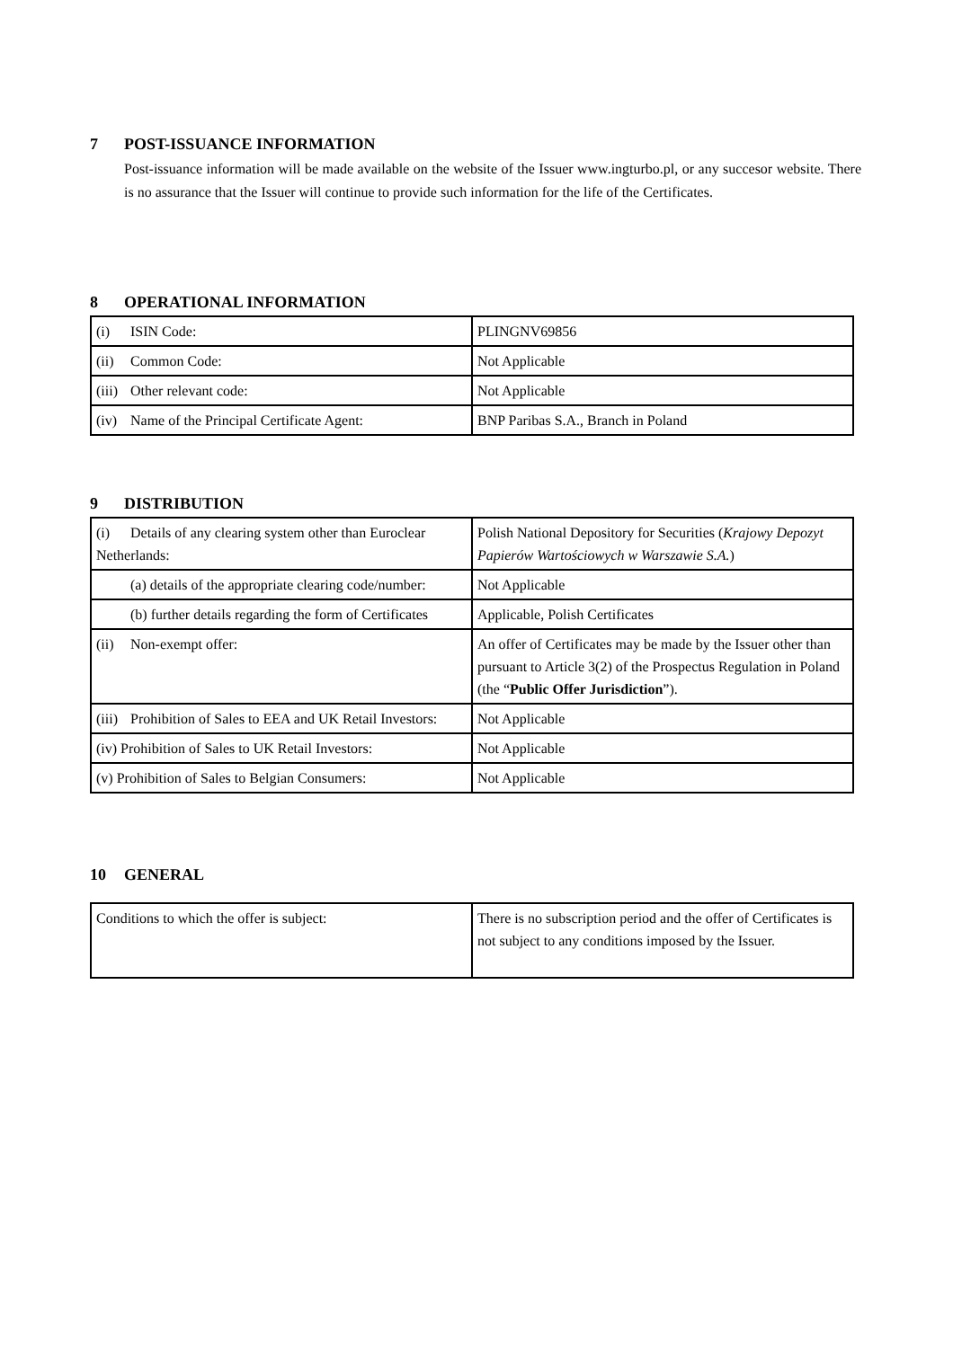7 POST-ISSUANCE INFORMATION
Post-issuance information will be made available on the website of the Issuer www.ingturbo.pl, or any succesor website. There is no assurance that the Issuer will continue to provide such information for the life of the Certificates.
8 OPERATIONAL INFORMATION
| (i) ISIN Code: | PLINGNV69856 |
| (ii) Common Code: | Not Applicable |
| (iii) Other relevant code: | Not Applicable |
| (iv) Name of the Principal Certificate Agent: | BNP Paribas S.A., Branch in Poland |
9 DISTRIBUTION
| (i) Details of any clearing system other than Euroclear Netherlands: | Polish National Depository for Securities ( Krajowy Depozyt Papierów Wartościowych w Warszawie S.A. ) |
| (a) details of the appropriate clearing code/number: | Not Applicable |
| (b) further details regarding the form of Certificates | Applicable, Polish Certificates |
| (ii) Non-exempt offer: | An offer of Certificates may be made by the Issuer other than pursuant to Article 3(2) of the Prospectus Regulation in Poland (the “ Public Offer Jurisdiction ”). |
| (iii) Prohibition of Sales to EEA and UK Retail Investors: | Not Applicable |
| (iv) Prohibition of Sales to UK Retail Investors: | Not Applicable |
| (v) Prohibition of Sales to Belgian Consumers: | Not Applicable |
10 GENERAL
| Conditions to which the offer is subject: | There is no subscription period and the offer of Certificates is not subject to any conditions imposed by the Issuer. |